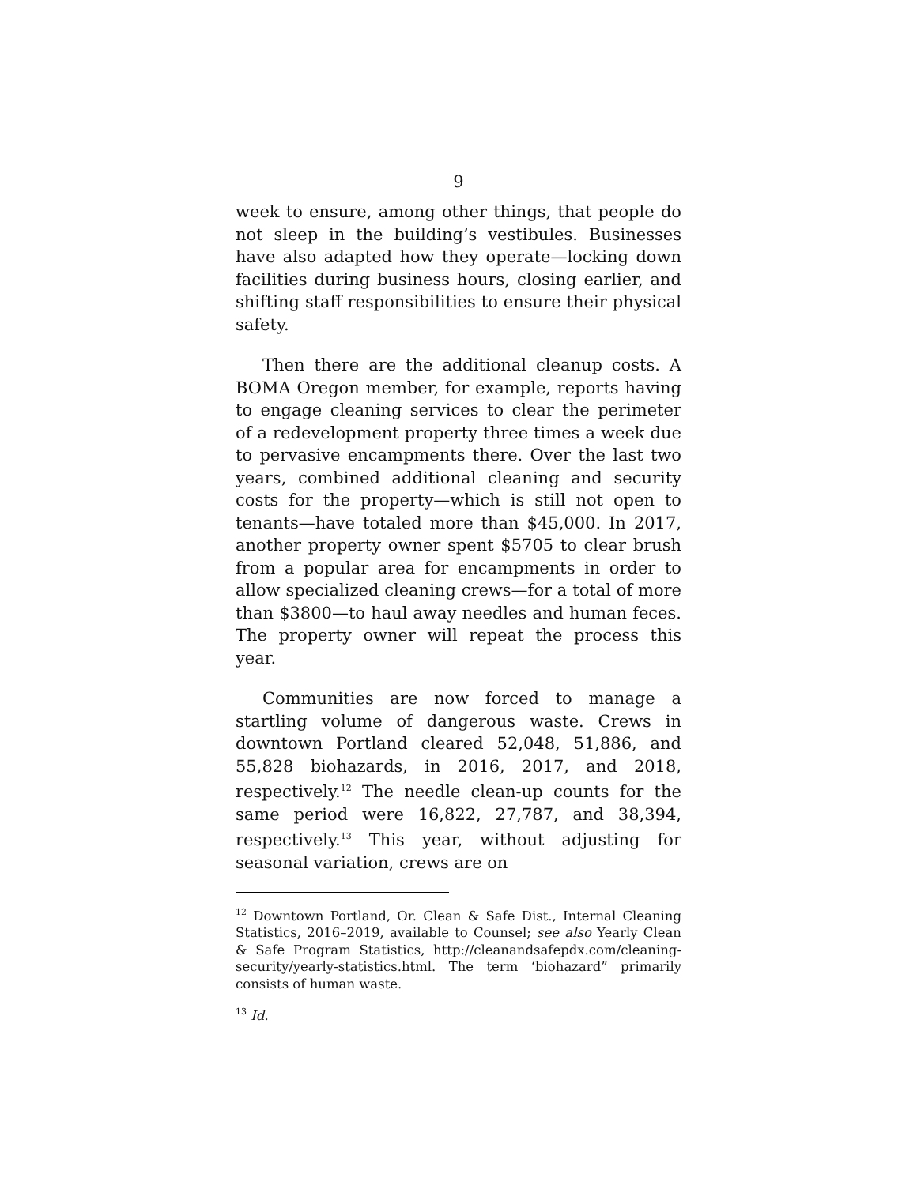9
week to ensure, among other things, that people do not sleep in the building’s vestibules. Businesses have also adapted how they operate—locking down facilities during business hours, closing earlier, and shifting staff responsibilities to ensure their physical safety.
Then there are the additional cleanup costs. A BOMA Oregon member, for example, reports having to engage cleaning services to clear the perimeter of a redevelopment property three times a week due to pervasive encampments there. Over the last two years, combined additional cleaning and security costs for the property—which is still not open to tenants—have totaled more than $45,000. In 2017, another property owner spent $5705 to clear brush from a popular area for encampments in order to allow specialized cleaning crews—for a total of more than $3800—to haul away needles and human feces. The property owner will repeat the process this year.
Communities are now forced to manage a startling volume of dangerous waste. Crews in downtown Portland cleared 52,048, 51,886, and 55,828 biohazards, in 2016, 2017, and 2018, respectively.<sup>12</sup> The needle clean-up counts for the same period were 16,822, 27,787, and 38,394, respectively.<sup>13</sup> This year, without adjusting for seasonal variation, crews are on
<sup>12</sup> Downtown Portland, Or. Clean & Safe Dist., Internal Cleaning Statistics, 2016–2019, available to Counsel; see also Yearly Clean & Safe Program Statistics, http://cleanandsafepdx.com/cleaning-security/yearly-statistics.html. The term ‘biohazard” primarily consists of human waste.
<sup>13</sup> Id.